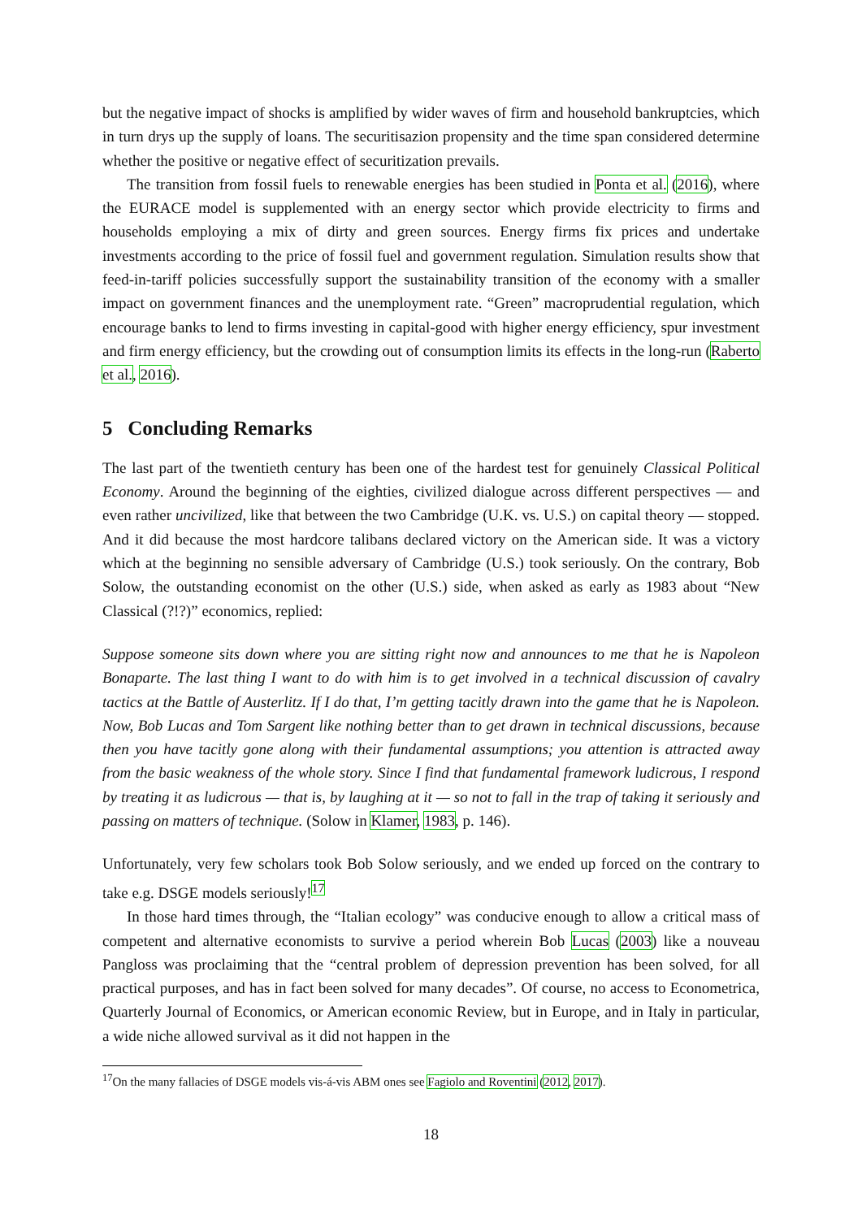but the negative impact of shocks is amplified by wider waves of firm and household bankruptcies, which in turn drys up the supply of loans. The securitisazion propensity and the time span considered determine whether the positive or negative effect of securitization prevails.
The transition from fossil fuels to renewable energies has been studied in Ponta et al. (2016), where the EURACE model is supplemented with an energy sector which provide electricity to firms and households employing a mix of dirty and green sources. Energy firms fix prices and undertake investments according to the price of fossil fuel and government regulation. Simulation results show that feed-in-tariff policies successfully support the sustainability transition of the economy with a smaller impact on government finances and the unemployment rate. “Green” macroprudential regulation, which encourage banks to lend to firms investing in capital-good with higher energy efficiency, spur investment and firm energy efficiency, but the crowding out of consumption limits its effects in the long-run (Raberto et al., 2016).
5 Concluding Remarks
The last part of the twentieth century has been one of the hardest test for genuinely Classical Political Economy. Around the beginning of the eighties, civilized dialogue across different perspectives — and even rather uncivilized, like that between the two Cambridge (U.K. vs. U.S.) on capital theory — stopped. And it did because the most hardcore talibans declared victory on the American side. It was a victory which at the beginning no sensible adversary of Cambridge (U.S.) took seriously. On the contrary, Bob Solow, the outstanding economist on the other (U.S.) side, when asked as early as 1983 about “New Classical (?!?)” economics, replied:
Suppose someone sits down where you are sitting right now and announces to me that he is Napoleon Bonaparte. The last thing I want to do with him is to get involved in a technical discussion of cavalry tactics at the Battle of Austerlitz. If I do that, I’m getting tacitly drawn into the game that he is Napoleon. Now, Bob Lucas and Tom Sargent like nothing better than to get drawn in technical discussions, because then you have tacitly gone along with their fundamental assumptions; you attention is attracted away from the basic weakness of the whole story. Since I find that fundamental framework ludicrous, I respond by treating it as ludicrous — that is, by laughing at it — so not to fall in the trap of taking it seriously and passing on matters of technique. (Solow in Klamer, 1983, p. 146).
Unfortunately, very few scholars took Bob Solow seriously, and we ended up forced on the contrary to take e.g. DSGE models seriously!<sup>17</sup>
In those hard times through, the “Italian ecology” was conducive enough to allow a critical mass of competent and alternative economists to survive a period wherein Bob Lucas (2003) like a nouveau Pangloss was proclaiming that the “central problem of depression prevention has been solved, for all practical purposes, and has in fact been solved for many decades”. Of course, no access to Econometrica, Quarterly Journal of Economics, or American economic Review, but in Europe, and in Italy in particular, a wide niche allowed survival as it did not happen in the
<sup>17</sup> On the many fallacies of DSGE models vis-á-vis ABM ones see Fagiolo and Roventini (2012, 2017).
18